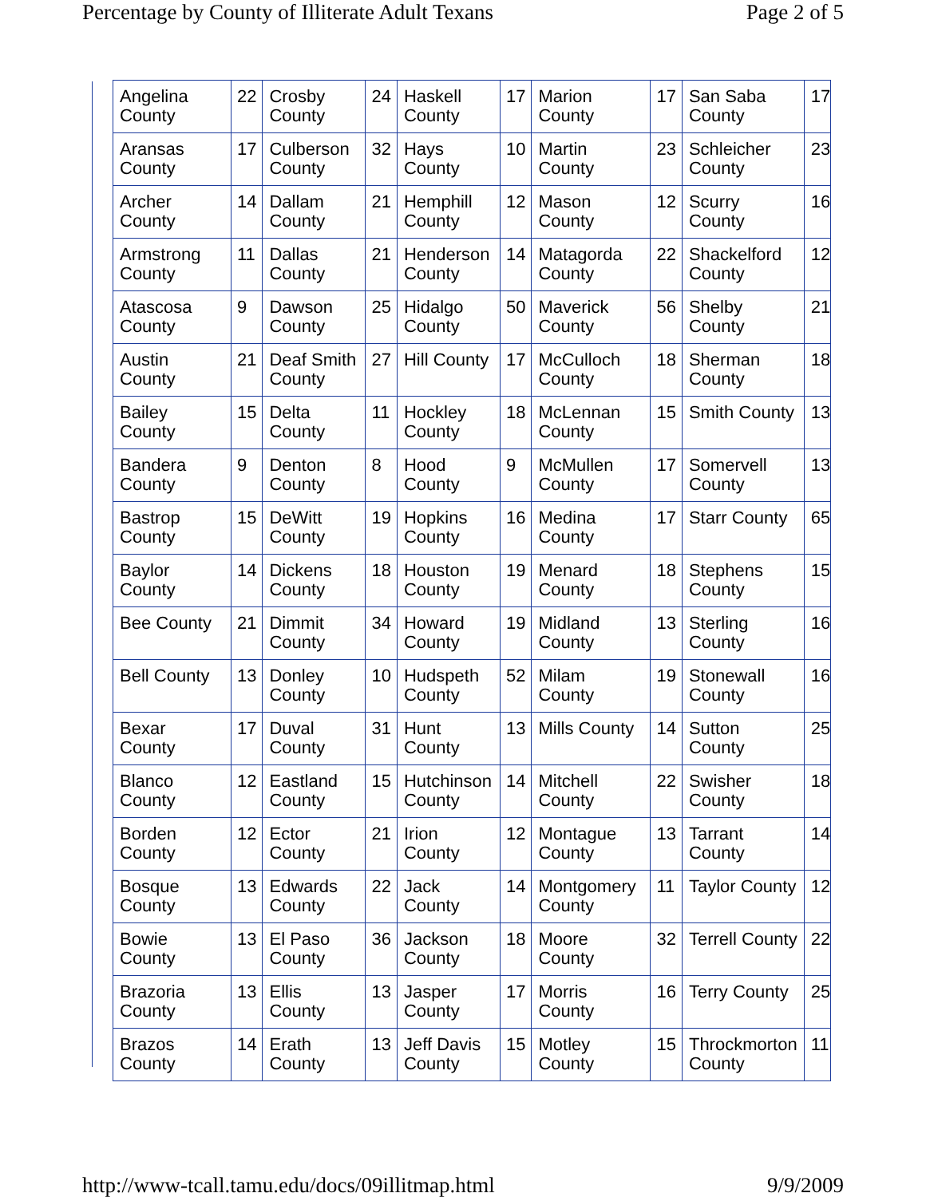Percentage by County of Illiterate Adult Texans Page 2 of 5
| Angelina County | 22 | Crosby County | 24 | Haskell County | 17 | Marion County | 17 | San Saba County | 17 |
| Aransas County | 17 | Culberson County | 32 | Hays County | 10 | Martin County | 23 | Schleicher County | 23 |
| Archer County | 14 | Dallam County | 21 | Hemphill County | 12 | Mason County | 12 | Scurry County | 16 |
| Armstrong County | 11 | Dallas County | 21 | Henderson County | 14 | Matagorda County | 22 | Shackelford County | 12 |
| Atascosa County | 9 | Dawson County | 25 | Hidalgo County | 50 | Maverick County | 56 | Shelby County | 21 |
| Austin County | 21 | Deaf Smith County | 27 | Hill County | 17 | McCulloch County | 18 | Sherman County | 18 |
| Bailey County | 15 | Delta County | 11 | Hockley County | 18 | McLennan County | 15 | Smith County | 13 |
| Bandera County | 9 | Denton County | 8 | Hood County | 9 | McMullen County | 17 | Somervell County | 13 |
| Bastrop County | 15 | DeWitt County | 19 | Hopkins County | 16 | Medina County | 17 | Starr County | 65 |
| Baylor County | 14 | Dickens County | 18 | Houston County | 19 | Menard County | 18 | Stephens County | 15 |
| Bee County | 21 | Dimmit County | 34 | Howard County | 19 | Midland County | 13 | Sterling County | 16 |
| Bell County | 13 | Donley County | 10 | Hudspeth County | 52 | Milam County | 19 | Stonewall County | 16 |
| Bexar County | 17 | Duval County | 31 | Hunt County | 13 | Mills County | 14 | Sutton County | 25 |
| Blanco County | 12 | Eastland County | 15 | Hutchinson County | 14 | Mitchell County | 22 | Swisher County | 18 |
| Borden County | 12 | Ector County | 21 | Irion County | 12 | Montague County | 13 | Tarrant County | 14 |
| Bosque County | 13 | Edwards County | 22 | Jack County | 14 | Montgomery County | 11 | Taylor County | 12 |
| Bowie County | 13 | El Paso County | 36 | Jackson County | 18 | Moore County | 32 | Terrell County | 22 |
| Brazoria County | 13 | Ellis County | 13 | Jasper County | 17 | Morris County | 16 | Terry County | 25 |
| Brazos County | 14 | Erath County | 13 | Jeff Davis County | 15 | Motley County | 15 | Throckmorton County | 11 |
http://www-tcall.tamu.edu/docs/09illitmap.html 9/9/2009